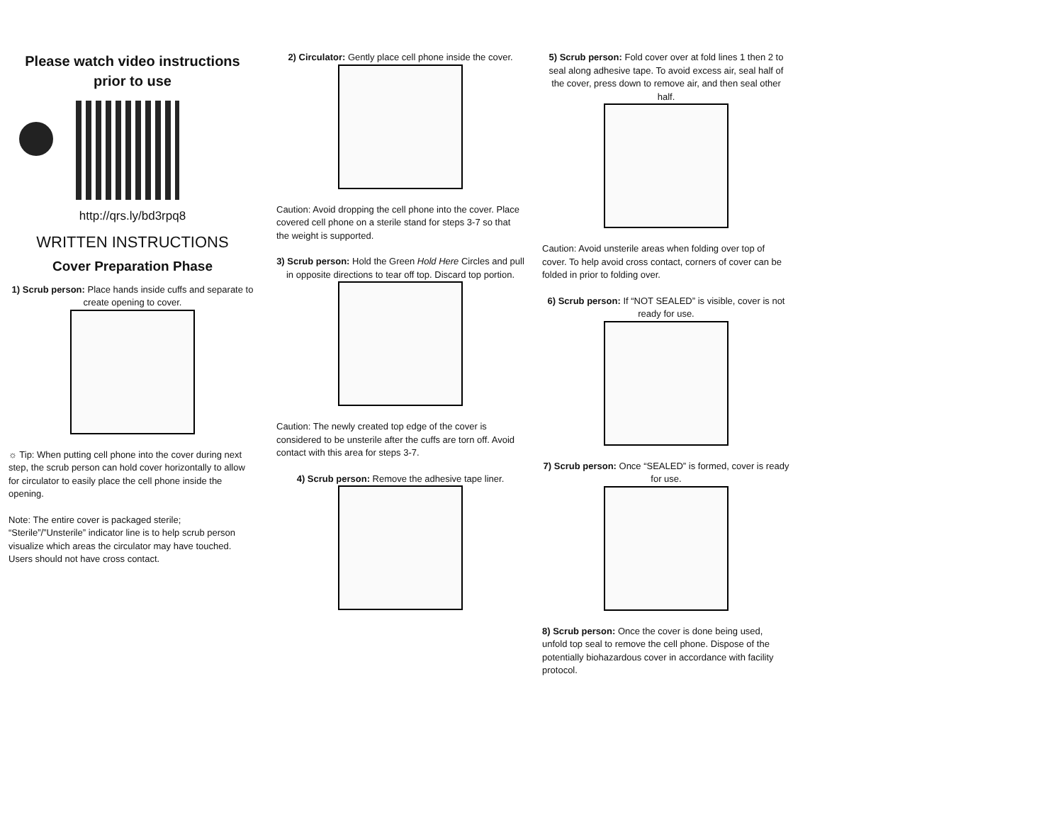Please watch video instructions
prior to use
http://qrs.ly/bd3rpq8
WRITTEN INSTRUCTIONS
Cover Preparation Phase
1) Scrub person: Place hands inside cuffs and separate to create opening to cover.
☼ Tip: When putting cell phone into the cover during next step, the scrub person can hold cover horizontally to allow for circulator to easily place the cell phone inside the opening.
Note: The entire cover is packaged sterile; “Sterile”/”Unsterile” indicator line is to help scrub person visualize which areas the circulator may have touched. Users should not have cross contact.
2) Circulator: Gently place cell phone inside the cover.
Caution: Avoid dropping the cell phone into the cover. Place covered cell phone on a sterile stand for steps 3-7 so that the weight is supported.
3) Scrub person: Hold the Green Hold Here Circles and pull in opposite directions to tear off top. Discard top portion.
Caution: The newly created top edge of the cover is considered to be unsterile after the cuffs are torn off. Avoid contact with this area for steps 3-7.
4) Scrub person: Remove the adhesive tape liner.
5) Scrub person: Fold cover over at fold lines 1 then 2 to seal along adhesive tape. To avoid excess air, seal half of the cover, press down to remove air, and then seal other half.
Caution: Avoid unsterile areas when folding over top of cover. To help avoid cross contact, corners of cover can be folded in prior to folding over.
6) Scrub person: If “NOT SEALED” is visible, cover is not ready for use.
7) Scrub person: Once “SEALED” is formed, cover is ready for use.
8) Scrub person: Once the cover is done being used, unfold top seal to remove the cell phone. Dispose of the potentially biohazardous cover in accordance with facility protocol.